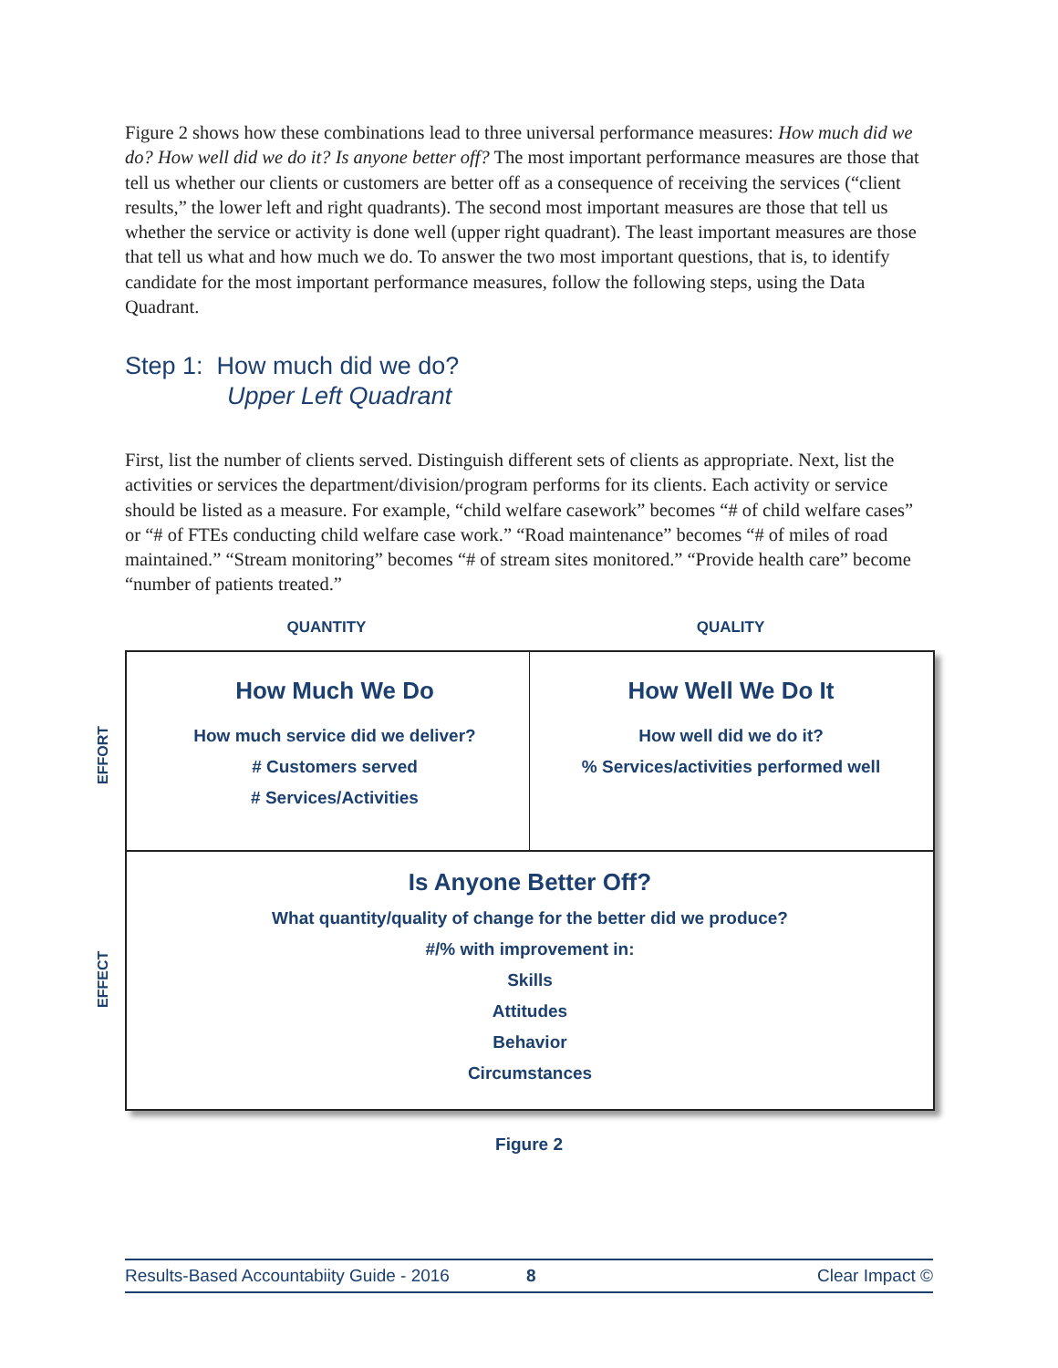Figure 2 shows how these combinations lead to three universal performance measures: How much did we do? How well did we do it? Is anyone better off? The most important performance measures are those that tell us whether our clients or customers are better off as a consequence of receiving the services (“client results,” the lower left and right quadrants). The second most important measures are those that tell us whether the service or activity is done well (upper right quadrant). The least important measures are those that tell us what and how much we do. To answer the two most important questions, that is, to identify candidate for the most important performance measures, follow the following steps, using the Data Quadrant.
Step 1: How much did we do?
Upper Left Quadrant
First, list the number of clients served. Distinguish different sets of clients as appropriate. Next, list the activities or services the department/division/program performs for its clients. Each activity or service should be listed as a measure. For example, “child welfare casework” becomes “# of child welfare cases” or “# of FTEs conducting child welfare case work.” “Road maintenance” becomes “# of miles of road maintained.” “Stream monitoring” becomes “# of stream sites monitored.” “Provide health care” become “number of patients treated.”
QUANTITY QUALITY
How Much We Do
How much service did we deliver?
# Customers served
# Services/Activities
How Well We Do It
How well did we do it?
% Services/activities performed well
Is Anyone Better Off?
What quantity/quality of change for the better did we produce?
#/% with improvement in:
Skills
Attitudes
Behavior
Circumstances
EFFORT
EFFECT
Figure 2
Results-Based Accountabiity Guide - 2016 8 Clear Impact ©